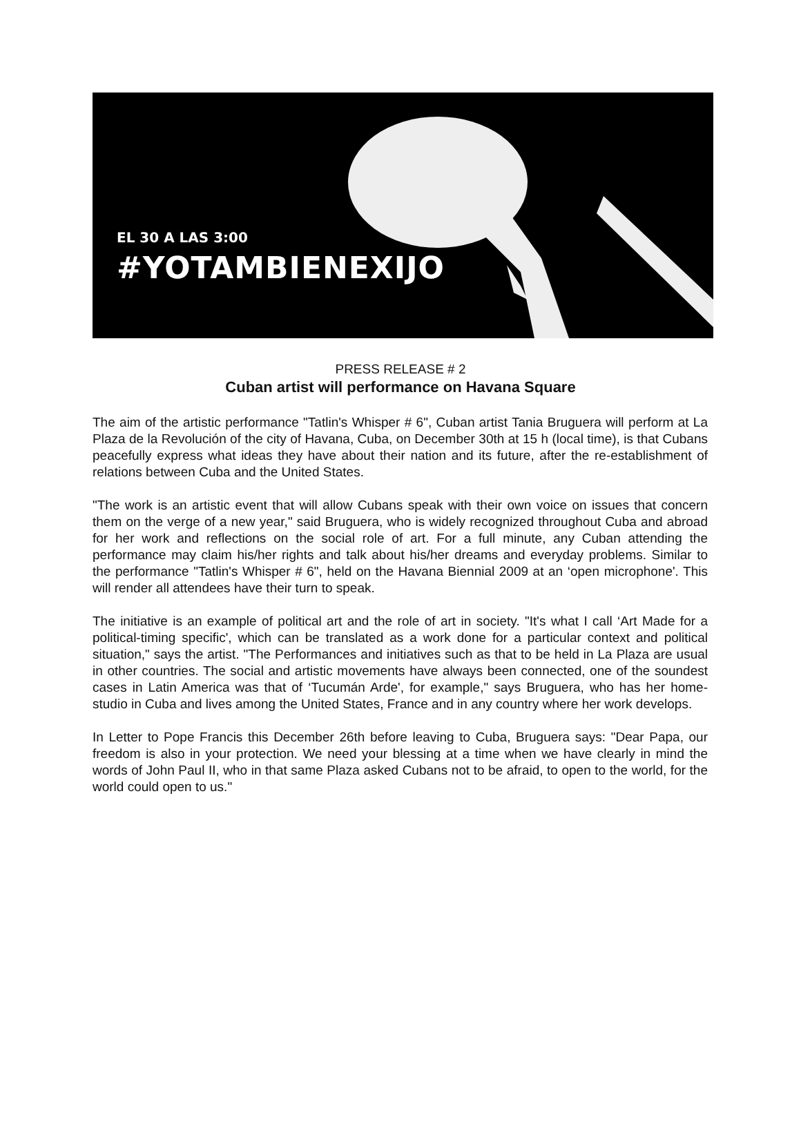EL 30 A LAS 3:00
#YOTAMBIENEXIJO
PRESS RELEASE # 2
Cuban artist will performance on Havana Square
The aim of the artistic performance "Tatlin's Whisper # 6", Cuban artist Tania Bruguera will perform at La Plaza de la Revolución of the city of Havana, Cuba, on December 30th at 15 h (local time), is that Cubans peacefully express what ideas they have about their nation and its future, after the re-establishment of relations between Cuba and the United States.
"The work is an artistic event that will allow Cubans speak with their own voice on issues that concern them on the verge of a new year," said Bruguera, who is widely recognized throughout Cuba and abroad for her work and reflections on the social role of art. For a full minute, any Cuban attending the performance may claim his/her rights and talk about his/her dreams and everyday problems. Similar to the performance "Tatlin's Whisper # 6", held on the Havana Biennial 2009 at an ‘open microphone'. This will render all attendees have their turn to speak.
The initiative is an example of political art and the role of art in society. "It's what I call ‘Art Made for a political-timing specific', which can be translated as a work done for a particular context and political situation," says the artist. "The Performances and initiatives such as that to be held in La Plaza are usual in other countries. The social and artistic movements have always been connected, one of the soundest cases in Latin America was that of ‘Tucumán Arde', for example," says Bruguera, who has her home-studio in Cuba and lives among the United States, France and in any country where her work develops.
In Letter to Pope Francis this December 26th before leaving to Cuba, Bruguera says: "Dear Papa, our freedom is also in your protection. We need your blessing at a time when we have clearly in mind the words of John Paul II, who in that same Plaza asked Cubans not to be afraid, to open to the world, for the world could open to us."